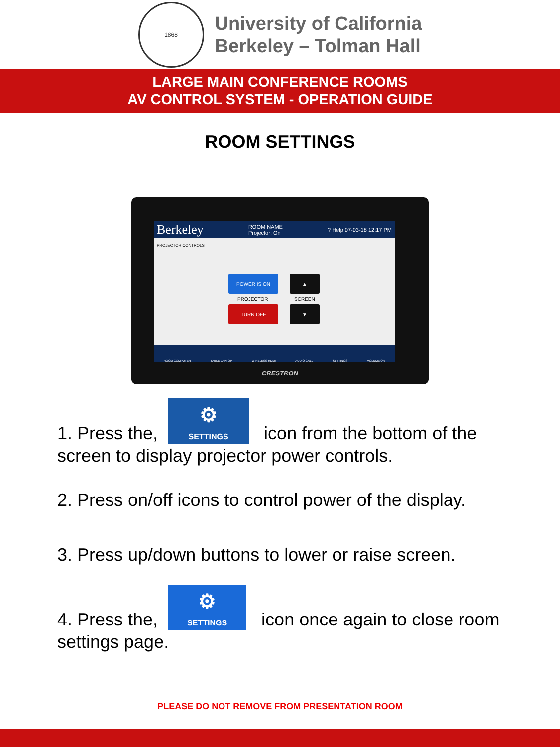1868
University of California
Berkeley – Tolman Hall
LARGE MAIN CONFERENCE ROOMS
AV CONTROL SYSTEM - OPERATION GUIDE
ROOM SETTINGS
Berkeley ROOM NAME
Projector: On? Help 07-03-18 12:17 PM
PROJECTOR CONTROLS
POWER IS ON
PROJECTOR
TURN OFF
▲
SCREEN
▼
ROOM COMPUTER TABLE LAPTOP WIRELESS HDMI AUDIO CALL SETTINGS VOLUME 0%
CRESTRON
1. Press the, ⚙
SETTINGS icon from the bottom of the screen to display projector power controls.
2. Press on/off icons to control power of the display.
3. Press up/down buttons to lower or raise screen.
4. Press the, ⚙
SETTINGS icon once again to close room settings page.
PLEASE DO NOT REMOVE FROM PRESENTATION ROOM